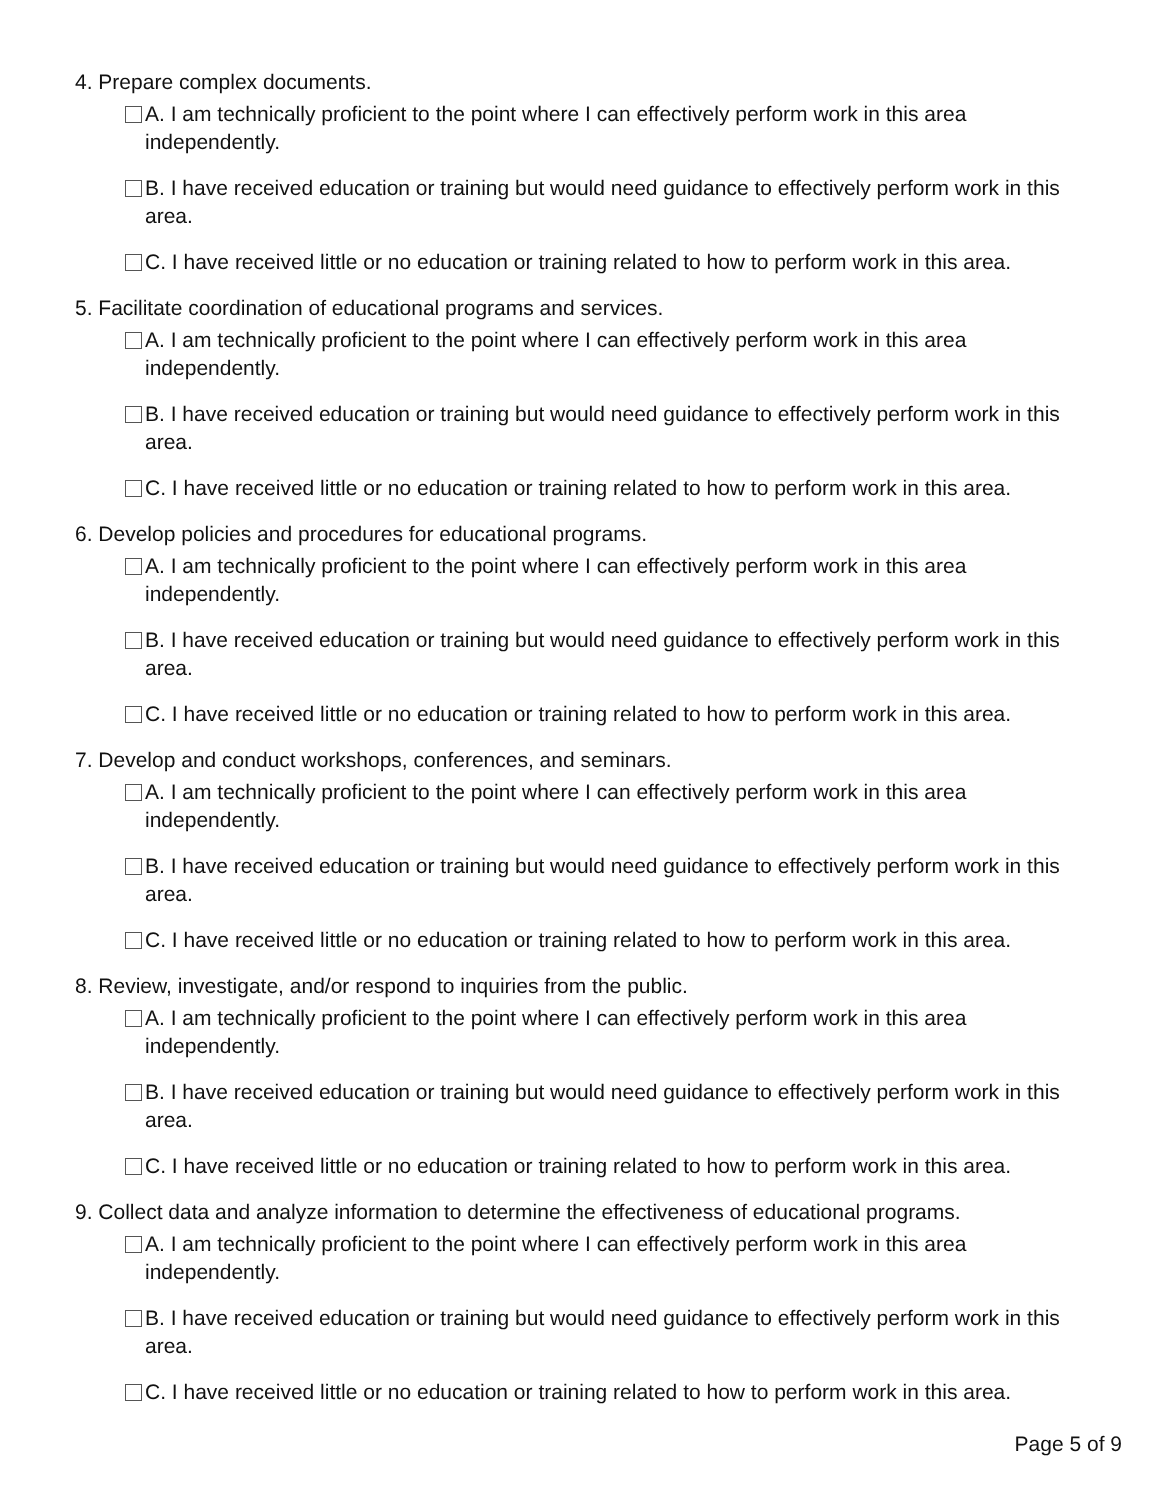4. Prepare complex documents.
A. I am technically proficient to the point where I can effectively perform work in this area independently.
B. I have received education or training but would need guidance to effectively perform work in this area.
C. I have received little or no education or training related to how to perform work in this area.
5. Facilitate coordination of educational programs and services.
A. I am technically proficient to the point where I can effectively perform work in this area independently.
B. I have received education or training but would need guidance to effectively perform work in this area.
C. I have received little or no education or training related to how to perform work in this area.
6. Develop policies and procedures for educational programs.
A. I am technically proficient to the point where I can effectively perform work in this area independently.
B. I have received education or training but would need guidance to effectively perform work in this area.
C. I have received little or no education or training related to how to perform work in this area.
7. Develop and conduct workshops, conferences, and seminars.
A. I am technically proficient to the point where I can effectively perform work in this area independently.
B. I have received education or training but would need guidance to effectively perform work in this area.
C. I have received little or no education or training related to how to perform work in this area.
8. Review, investigate, and/or respond to inquiries from the public.
A. I am technically proficient to the point where I can effectively perform work in this area independently.
B. I have received education or training but would need guidance to effectively perform work in this area.
C. I have received little or no education or training related to how to perform work in this area.
9. Collect data and analyze information to determine the effectiveness of educational programs.
A. I am technically proficient to the point where I can effectively perform work in this area independently.
B. I have received education or training but would need guidance to effectively perform work in this area.
C. I have received little or no education or training related to how to perform work in this area.
Page 5 of 9